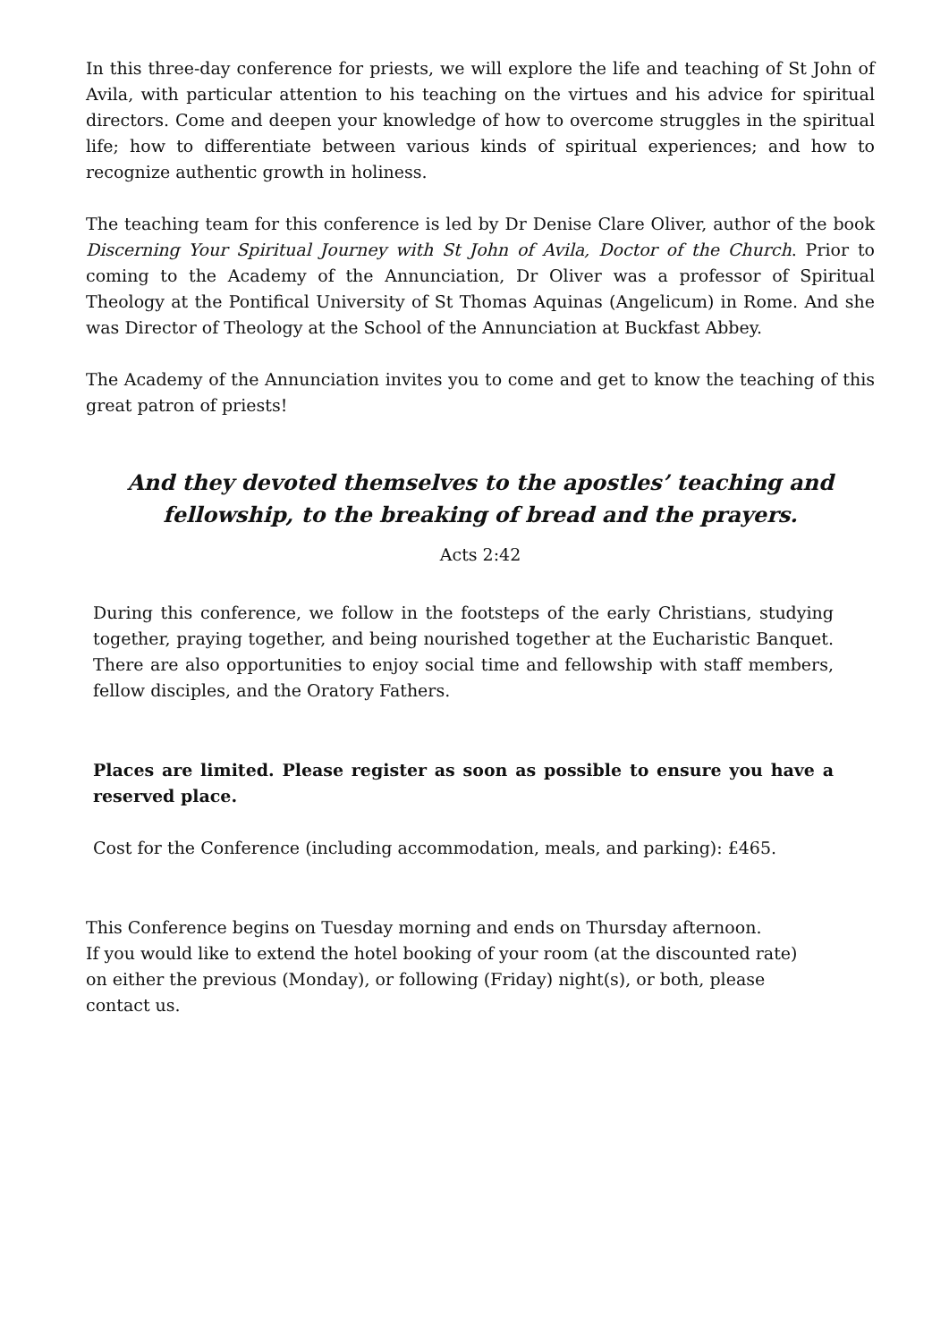In this three-day conference for priests, we will explore the life and teaching of St John of Avila, with particular attention to his teaching on the virtues and his advice for spiritual directors. Come and deepen your knowledge of how to overcome struggles in the spiritual life; how to differentiate between various kinds of spiritual experiences; and how to recognize authentic growth in holiness.
The teaching team for this conference is led by Dr Denise Clare Oliver, author of the book Discerning Your Spiritual Journey with St John of Avila, Doctor of the Church. Prior to coming to the Academy of the Annunciation, Dr Oliver was a professor of Spiritual Theology at the Pontifical University of St Thomas Aquinas (Angelicum) in Rome. And she was Director of Theology at the School of the Annunciation at Buckfast Abbey.
The Academy of the Annunciation invites you to come and get to know the teaching of this great patron of priests!
And they devoted themselves to the apostles’ teaching and
fellowship, to the breaking of bread and the prayers.
Acts 2:42
During this conference, we follow in the footsteps of the early Christians, studying together, praying together, and being nourished together at the Eucharistic Banquet. There are also opportunities to enjoy social time and fellowship with staff members, fellow disciples, and the Oratory Fathers.
Places are limited. Please register as soon as possible to ensure you have a reserved place.
Cost for the Conference (including accommodation, meals, and parking): £465.
This Conference begins on Tuesday morning and ends on Thursday afternoon.
If you would like to extend the hotel booking of your room (at the discounted rate) on either the previous (Monday), or following (Friday) night(s), or both, please contact us.